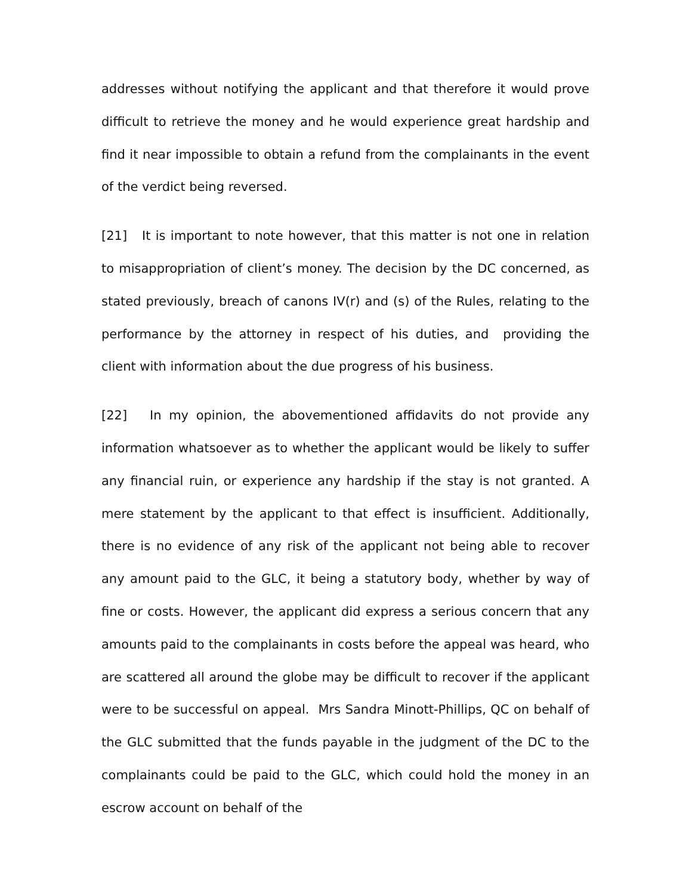addresses without notifying the applicant and that therefore it would prove difficult to retrieve the money and he would experience great hardship and find it near impossible to obtain a refund from the complainants in the event of the verdict being reversed.
[21] It is important to note however, that this matter is not one in relation to misappropriation of client’s money. The decision by the DC concerned, as stated previously, breach of canons IV(r) and (s) of the Rules, relating to the performance by the attorney in respect of his duties, and providing the client with information about the due progress of his business.
[22] In my opinion, the abovementioned affidavits do not provide any information whatsoever as to whether the applicant would be likely to suffer any financial ruin, or experience any hardship if the stay is not granted. A mere statement by the applicant to that effect is insufficient. Additionally, there is no evidence of any risk of the applicant not being able to recover any amount paid to the GLC, it being a statutory body, whether by way of fine or costs. However, the applicant did express a serious concern that any amounts paid to the complainants in costs before the appeal was heard, who are scattered all around the globe may be difficult to recover if the applicant were to be successful on appeal. Mrs Sandra Minott-Phillips, QC on behalf of the GLC submitted that the funds payable in the judgment of the DC to the complainants could be paid to the GLC, which could hold the money in an escrow account on behalf of the